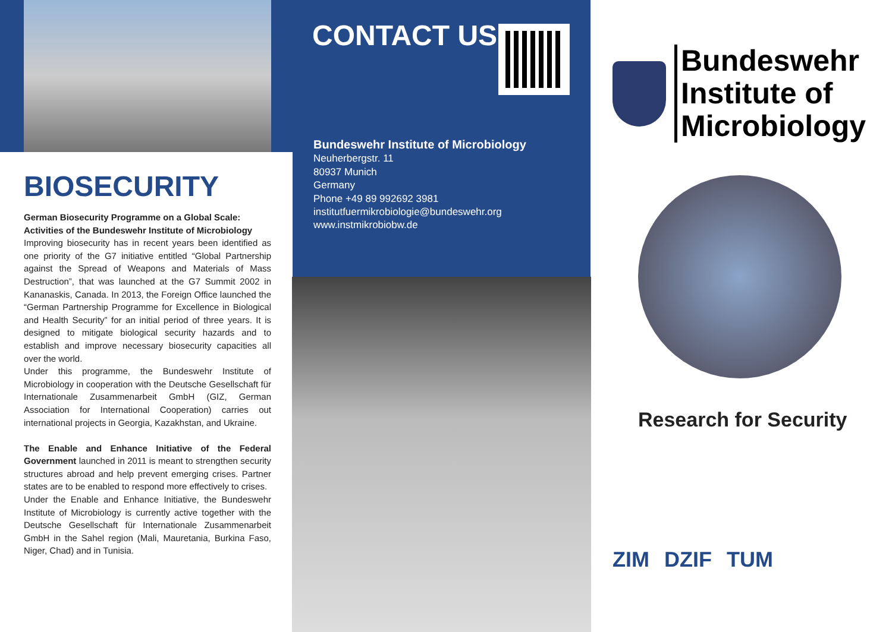BIOSECURITY
German Biosecurity Programme on a Global Scale:
Activities of the Bundeswehr Institute of Microbiology
Improving biosecurity has in recent years been identified as one priority of the G7 initiative entitled “Global Partnership against the Spread of Weapons and Materials of Mass Destruction”, that was launched at the G7 Summit 2002 in Kananaskis, Canada. In 2013, the Foreign Office launched the “German Partnership Programme for Excellence in Biological and Health Security” for an initial period of three years. It is designed to mitigate biological security hazards and to establish and improve necessary biosecurity capacities all over the world.
Under this programme, the Bundeswehr Institute of Microbiology in cooperation with the Deutsche Gesellschaft für Internationale Zusammenarbeit GmbH (GIZ, German Association for International Cooperation) carries out international projects in Georgia, Kazakhstan, and Ukraine.
The Enable and Enhance Initiative of the Federal Government launched in 2011 is meant to strengthen security structures abroad and help prevent emerging crises. Partner states are to be enabled to respond more effectively to crises.
Under the Enable and Enhance Initiative, the Bundeswehr Institute of Microbiology is currently active together with the Deutsche Gesellschaft für Internationale Zusammenarbeit GmbH in the Sahel region (Mali, Mauretania, Burkina Faso, Niger, Chad) and in Tunisia.
CONTACT US
Bundeswehr Institute of Microbiology
Neuherbergstr. 11
80937 Munich
Germany
Phone +49 89 992692 3981
institutfuermikrobiologie@bundeswehr.org
www.instmikrobiobw.de
Bundeswehr
Institute of
Microbiology
Research for Security
ZIM DZIF TUM